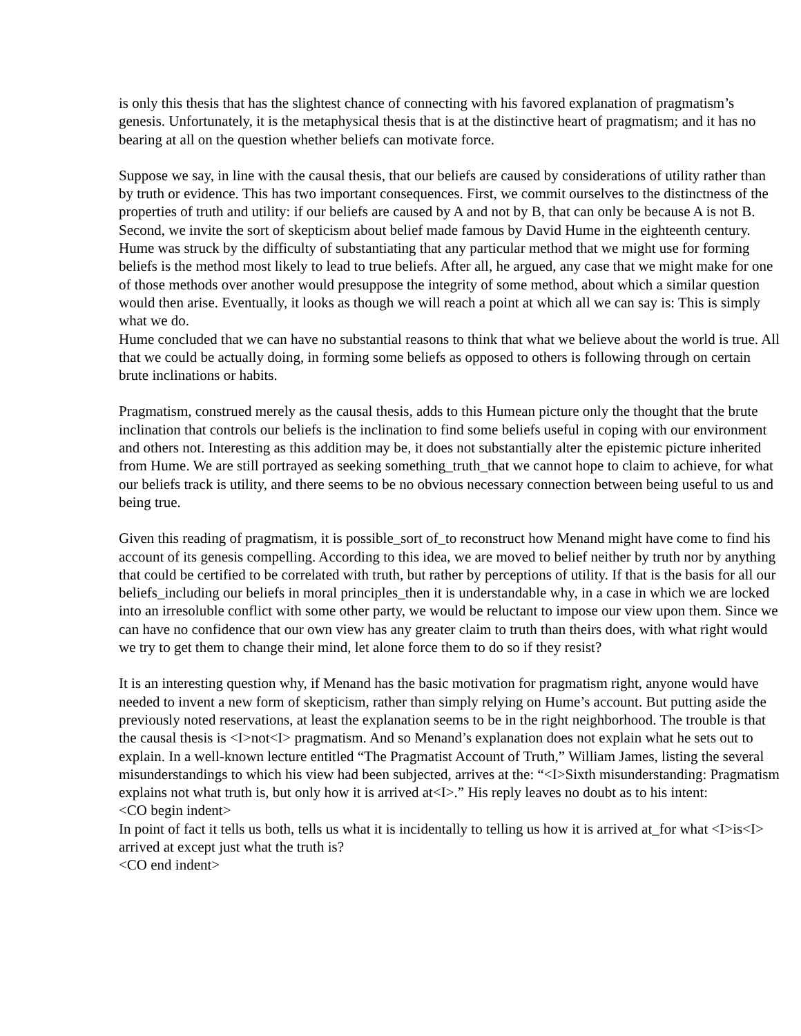is only this thesis that has the slightest chance of connecting with his favored explanation of pragmatism’s genesis. Unfortunately, it is the metaphysical thesis that is at the distinctive heart of pragmatism; and it has no bearing at all on the question whether beliefs can motivate force.
Suppose we say, in line with the causal thesis, that our beliefs are caused by considerations of utility rather than by truth or evidence. This has two important consequences. First, we commit ourselves to the distinctness of the properties of truth and utility: if our beliefs are caused by A and not by B, that can only be because A is not B. Second, we invite the sort of skepticism about belief made famous by David Hume in the eighteenth century.
Hume was struck by the difficulty of substantiating that any particular method that we might use for forming beliefs is the method most likely to lead to true beliefs. After all, he argued, any case that we might make for one of those methods over another would presuppose the integrity of some method, about which a similar question would then arise. Eventually, it looks as though we will reach a point at which all we can say is: This is simply what we do.
Hume concluded that we can have no substantial reasons to think that what we believe about the world is true. All that we could be actually doing, in forming some beliefs as opposed to others is following through on certain brute inclinations or habits.
Pragmatism, construed merely as the causal thesis, adds to this Humean picture only the thought that the brute inclination that controls our beliefs is the inclination to find some beliefs useful in coping with our environment and others not. Interesting as this addition may be, it does not substantially alter the epistemic picture inherited from Hume. We are still portrayed as seeking something_truth_that we cannot hope to claim to achieve, for what our beliefs track is utility, and there seems to be no obvious necessary connection between being useful to us and being true.
Given this reading of pragmatism, it is possible_sort of_to reconstruct how Menand might have come to find his account of its genesis compelling. According to this idea, we are moved to belief neither by truth nor by anything that could be certified to be correlated with truth, but rather by perceptions of utility. If that is the basis for all our beliefs_including our beliefs in moral principles_then it is understandable why, in a case in which we are locked into an irresoluble conflict with some other party, we would be reluctant to impose our view upon them. Since we can have no confidence that our own view has any greater claim to truth than theirs does, with what right would we try to get them to change their mind, let alone force them to do so if they resist?
It is an interesting question why, if Menand has the basic motivation for pragmatism right, anyone would have needed to invent a new form of skepticism, rather than simply relying on Hume’s account. But putting aside the previously noted reservations, at least the explanation seems to be in the right neighborhood. The trouble is that the causal thesis is <I>not<I> pragmatism. And so Menand’s explanation does not explain what he sets out to explain. In a well-known lecture entitled “The Pragmatist Account of Truth,” William James, listing the several misunderstandings to which his view had been subjected, arrives at the: “<I>Sixth misunderstanding: Pragmatism explains not what truth is, but only how it is arrived at<I>.” His reply leaves no doubt as to his intent:
<CO begin indent>
In point of fact it tells us both, tells us what it is incidentally to telling us how it is arrived at_for what <I>is<I> arrived at except just what the truth is?
<CO end indent>